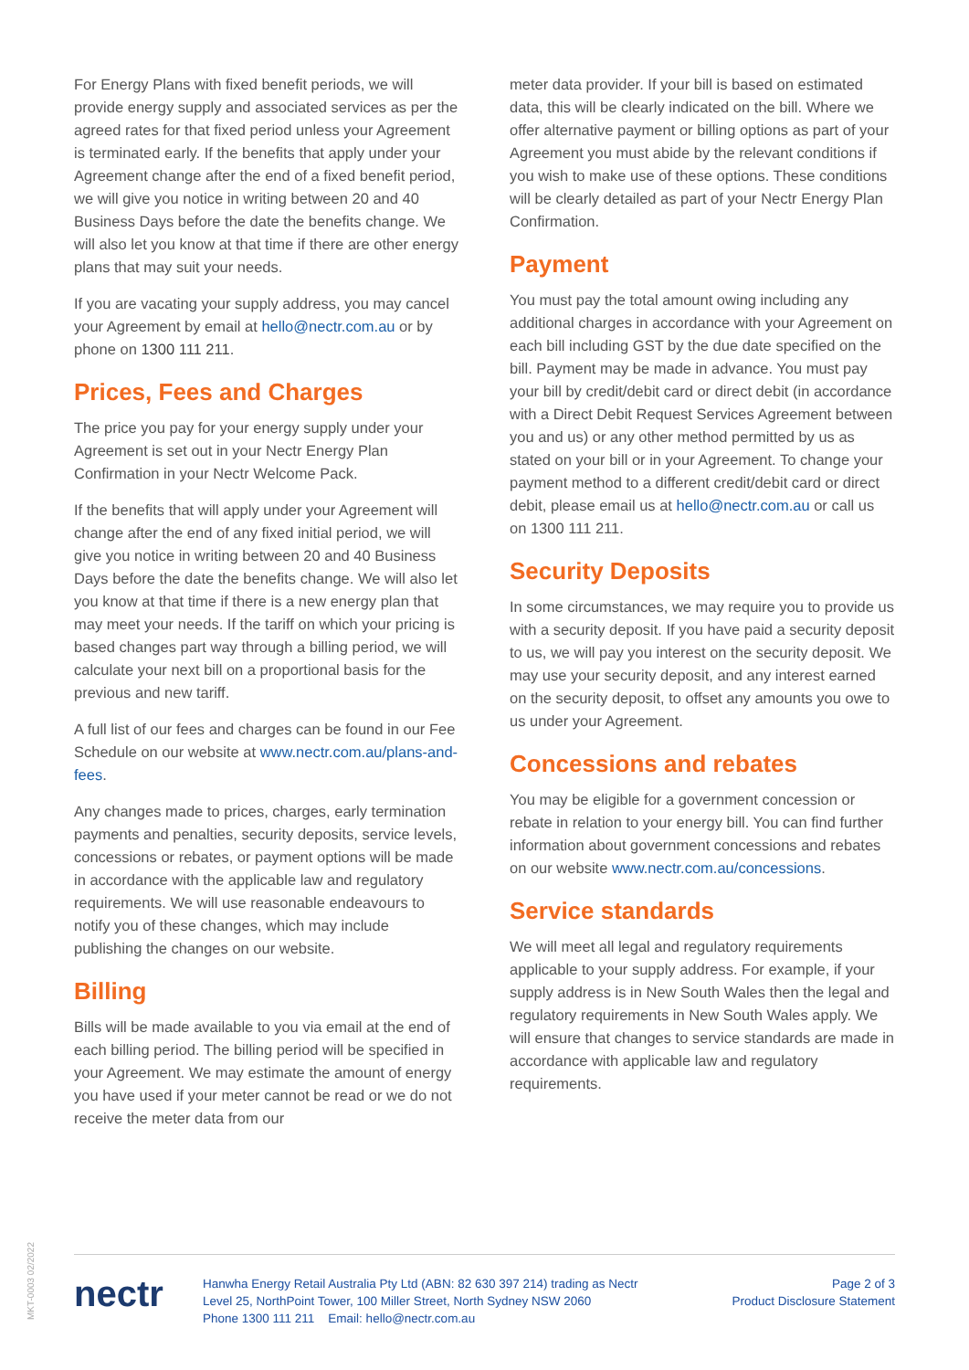For Energy Plans with fixed benefit periods, we will provide energy supply and associated services as per the agreed rates for that fixed period unless your Agreement is terminated early. If the benefits that apply under your Agreement change after the end of a fixed benefit period, we will give you notice in writing between 20 and 40 Business Days before the date the benefits change. We will also let you know at that time if there are other energy plans that may suit your needs.
If you are vacating your supply address, you may cancel your Agreement by email at hello@nectr.com.au or by phone on 1300 111 211.
Prices, Fees and Charges
The price you pay for your energy supply under your Agreement is set out in your Nectr Energy Plan Confirmation in your Nectr Welcome Pack.
If the benefits that will apply under your Agreement will change after the end of any fixed initial period, we will give you notice in writing between 20 and 40 Business Days before the date the benefits change. We will also let you know at that time if there is a new energy plan that may meet your needs. If the tariff on which your pricing is based changes part way through a billing period, we will calculate your next bill on a proportional basis for the previous and new tariff.
A full list of our fees and charges can be found in our Fee Schedule on our website at www.nectr.com.au/plans-and-fees.
Any changes made to prices, charges, early termination payments and penalties, security deposits, service levels, concessions or rebates, or payment options will be made in accordance with the applicable law and regulatory requirements. We will use reasonable endeavours to notify you of these changes, which may include publishing the changes on our website.
Billing
Bills will be made available to you via email at the end of each billing period. The billing period will be specified in your Agreement. We may estimate the amount of energy you have used if your meter cannot be read or we do not receive the meter data from our
meter data provider. If your bill is based on estimated data, this will be clearly indicated on the bill. Where we offer alternative payment or billing options as part of your Agreement you must abide by the relevant conditions if you wish to make use of these options. These conditions will be clearly detailed as part of your Nectr Energy Plan Confirmation.
Payment
You must pay the total amount owing including any additional charges in accordance with your Agreement on each bill including GST by the due date specified on the bill. Payment may be made in advance. You must pay your bill by credit/debit card or direct debit (in accordance with a Direct Debit Request Services Agreement between you and us) or any other method permitted by us as stated on your bill or in your Agreement. To change your payment method to a different credit/debit card or direct debit, please email us at hello@nectr.com.au or call us on 1300 111 211.
Security Deposits
In some circumstances, we may require you to provide us with a security deposit. If you have paid a security deposit to us, we will pay you interest on the security deposit. We may use your security deposit, and any interest earned on the security deposit, to offset any amounts you owe to us under your Agreement.
Concessions and rebates
You may be eligible for a government concession or rebate in relation to your energy bill. You can find further information about government concessions and rebates on our website www.nectr.com.au/concessions.
Service standards
We will meet all legal and regulatory requirements applicable to your supply address. For example, if your supply address is in New South Wales then the legal and regulatory requirements in New South Wales apply. We will ensure that changes to service standards are made in accordance with applicable law and regulatory requirements.
MKT-0003 02/2022
nectr
Hanwha Energy Retail Australia Pty Ltd (ABN: 82 630 397 214) trading as Nectr
Level 25, NorthPoint Tower, 100 Miller Street, North Sydney NSW 2060
Phone 1300 111 211 Email: hello@nectr.com.au
Page 2 of 3
Product Disclosure Statement